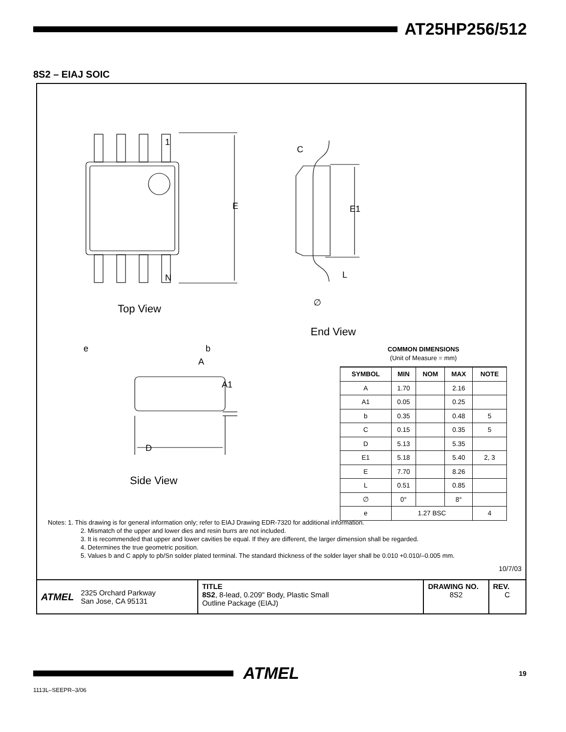AT25HP256/512
8S2 – EIAJ SOIC
1
N
E
Top View
C
E1
L
∅
End View
e
b
A
A1
D
Side View
COMMON DIMENSIONS
(Unit of Measure = mm)
| SYMBOL | MIN | NOM | MAX | NOTE |
| --- | --- | --- | --- | --- |
| A | 1.70 | | 2.16 | |
| A1 | 0.05 | | 0.25 | |
| b | 0.35 | | 0.48 | 5 |
| C | 0.15 | | 0.35 | 5 |
| D | 5.13 | | 5.35 | |
| E1 | 5.18 | | 5.40 | 2, 3 |
| E | 7.70 | | 8.26 | |
| L | 0.51 | | 0.85 | |
| ∅ | 0° | | 8° | |
| e | 1.27 BSC | | | 4 |
Notes: 1. This drawing is for general information only; refer to EIAJ Drawing EDR-7320 for additional information.
2. Mismatch of the upper and lower dies and resin burrs are not included.
3. It is recommended that upper and lower cavities be equal. If they are different, the larger dimension shall be regarded.
4. Determines the true geometric position.
5. Values b and C apply to pb/Sn solder plated terminal. The standard thickness of the solder layer shall be 0.010 +0.010/–0.005 mm.
10/7/03
ATMEL 2325 Orchard Parkway
San Jose, CA 95131
TITLE
8S2, 8-lead, 0.209" Body, Plastic Small
Outline Package (EIAJ)
DRAWING NO.
8S2
REV.
C
ATMEL 19
1113L–SEEPR–3/06